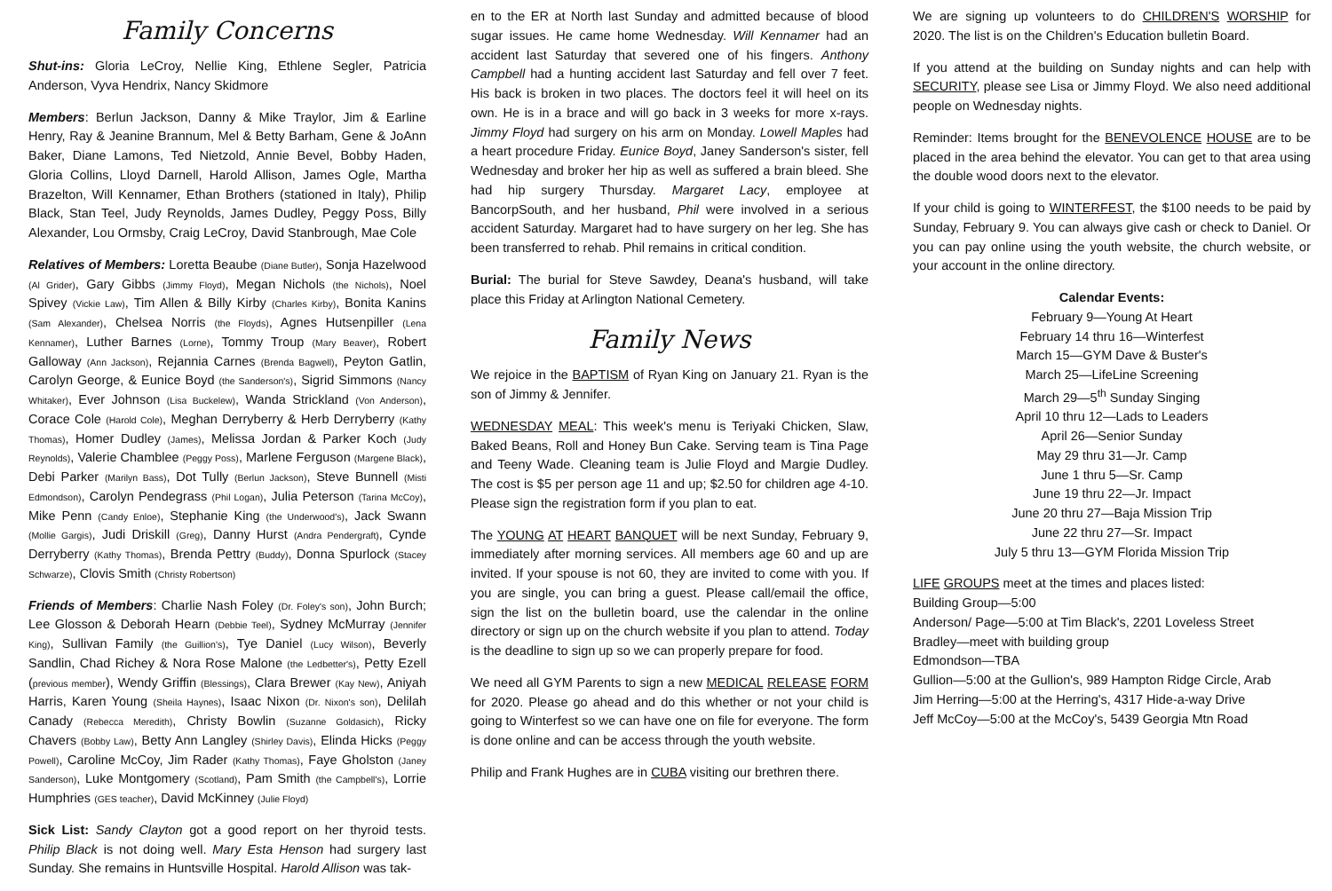Family Concerns
Shut-ins: Gloria LeCroy, Nellie King, Ethlene Segler, Patricia Anderson, Vyva Hendrix, Nancy Skidmore
Members: Berlun Jackson, Danny & Mike Traylor, Jim & Earline Henry, Ray & Jeanine Brannum, Mel & Betty Barham, Gene & JoAnn Baker, Diane Lamons, Ted Nietzold, Annie Bevel, Bobby Haden, Gloria Collins, Lloyd Darnell, Harold Allison, James Ogle, Martha Brazelton, Will Kennamer, Ethan Brothers (stationed in Italy), Philip Black, Stan Teel, Judy Reynolds, James Dudley, Peggy Poss, Billy Alexander, Lou Ormsby, Craig LeCroy, David Stanbrough, Mae Cole
Relatives of Members: Loretta Beaube (Diane Butler), Sonja Hazelwood (Al Grider), Gary Gibbs (Jimmy Floyd), Megan Nichols (the Nichols), Noel Spivey (Vickie Law), Tim Allen & Billy Kirby (Charles Kirby), Bonita Kanins (Sam Alexander), Chelsea Norris (the Floyds), Agnes Hutsenpiller (Lena Kennamer), Luther Barnes (Lorne), Tommy Troup (Mary Beaver), Robert Galloway (Ann Jackson), Rejannia Carnes (Brenda Bagwell), Peyton Gatlin, Carolyn George, & Eunice Boyd (the Sanderson's), Sigrid Simmons (Nancy Whitaker), Ever Johnson (Lisa Buckelew), Wanda Strickland (Von Anderson), Corace Cole (Harold Cole), Meghan Derryberry & Herb Derryberry (Kathy Thomas), Homer Dudley (James), Melissa Jordan & Parker Koch (Judy Reynolds), Valerie Chamblee (Peggy Poss), Marlene Ferguson (Margene Black), Debi Parker (Marilyn Bass), Dot Tully (Berlun Jackson), Steve Bunnell (Misti Edmondson), Carolyn Pendegrass (Phil Logan), Julia Peterson (Tarina McCoy), Mike Penn (Candy Enloe), Stephanie King (the Underwood's), Jack Swann (Mollie Gargis), Judi Driskill (Greg), Danny Hurst (Andra Pendergraft), Cynde Derryberry (Kathy Thomas), Brenda Pettry (Buddy), Donna Spurlock (Stacey Schwarze), Clovis Smith (Christy Robertson)
Friends of Members: Charlie Nash Foley (Dr. Foley's son), John Burch; Lee Glosson & Deborah Hearn (Debbie Teel), Sydney McMurray (Jennifer King), Sullivan Family (the Guillion's), Tye Daniel (Lucy Wilson), Beverly Sandlin, Chad Richey & Nora Rose Malone (the Ledbetter's), Petty Ezell (previous member), Wendy Griffin (Blessings), Clara Brewer (Kay New), Aniyah Harris, Karen Young (Sheila Haynes), Isaac Nixon (Dr. Nixon's son), Delilah Canady (Rebecca Meredith), Christy Bowlin (Suzanne Goldasich), Ricky Chavers (Bobby Law), Betty Ann Langley (Shirley Davis), Elinda Hicks (Peggy Powell), Caroline McCoy, Jim Rader (Kathy Thomas), Faye Gholston (Janey Sanderson), Luke Montgomery (Scotland), Pam Smith (the Campbell's), Lorrie Humphries (GES teacher), David McKinney (Julie Floyd)
Sick List: Sandy Clayton got a good report on her thyroid tests. Philip Black is not doing well. Mary Esta Henson had surgery last Sunday. She remains in Huntsville Hospital. Harold Allison was tak-
en to the ER at North last Sunday and admitted because of blood sugar issues. He came home Wednesday. Will Kennamer had an accident last Saturday that severed one of his fingers. Anthony Campbell had a hunting accident last Saturday and fell over 7 feet. His back is broken in two places. The doctors feel it will heel on its own. He is in a brace and will go back in 3 weeks for more x-rays. Jimmy Floyd had surgery on his arm on Monday. Lowell Maples had a heart procedure Friday. Eunice Boyd, Janey Sanderson's sister, fell Wednesday and broker her hip as well as suffered a brain bleed. She had hip surgery Thursday. Margaret Lacy, employee at BancorpSouth, and her husband, Phil were involved in a serious accident Saturday. Margaret had to have surgery on her leg. She has been transferred to rehab. Phil remains in critical condition.
Burial: The burial for Steve Sawdey, Deana's husband, will take place this Friday at Arlington National Cemetery.
Family News
We rejoice in the BAPTISM of Ryan King on January 21. Ryan is the son of Jimmy & Jennifer.
WEDNESDAY MEAL: This week's menu is Teriyaki Chicken, Slaw, Baked Beans, Roll and Honey Bun Cake. Serving team is Tina Page and Teeny Wade. Cleaning team is Julie Floyd and Margie Dudley. The cost is $5 per person age 11 and up; $2.50 for children age 4-10. Please sign the registration form if you plan to eat.
The YOUNG AT HEART BANQUET will be next Sunday, February 9, immediately after morning services. All members age 60 and up are invited. If your spouse is not 60, they are invited to come with you. If you are single, you can bring a guest. Please call/email the office, sign the list on the bulletin board, use the calendar in the online directory or sign up on the church website if you plan to attend. Today is the deadline to sign up so we can properly prepare for food.
We need all GYM Parents to sign a new MEDICAL RELEASE FORM for 2020. Please go ahead and do this whether or not your child is going to Winterfest so we can have one on file for everyone. The form is done online and can be access through the youth website.
Philip and Frank Hughes are in CUBA visiting our brethren there.
We are signing up volunteers to do CHILDREN'S WORSHIP for 2020. The list is on the Children's Education bulletin Board.
If you attend at the building on Sunday nights and can help with SECURITY, please see Lisa or Jimmy Floyd. We also need additional people on Wednesday nights.
Reminder: Items brought for the BENEVOLENCE HOUSE are to be placed in the area behind the elevator. You can get to that area using the double wood doors next to the elevator.
If your child is going to WINTERFEST, the $100 needs to be paid by Sunday, February 9. You can always give cash or check to Daniel. Or you can pay online using the youth website, the church website, or your account in the online directory.
Calendar Events:
February 9—Young At Heart
February 14 thru 16—Winterfest
March 15—GYM Dave & Buster's
March 25—LifeLine Screening
March 29—5<sup>th</sup> Sunday Singing
April 10 thru 12—Lads to Leaders
April 26—Senior Sunday
May 29 thru 31—Jr. Camp
June 1 thru 5—Sr. Camp
June 19 thru 22—Jr. Impact
June 20 thru 27—Baja Mission Trip
June 22 thru 27—Sr. Impact
July 5 thru 13—GYM Florida Mission Trip
LIFE GROUPS meet at the times and places listed:
Building Group—5:00
Anderson/ Page—5:00 at Tim Black's, 2201 Loveless Street
Bradley—meet with building group
Edmondson—TBA
Gullion—5:00 at the Gullion's, 989 Hampton Ridge Circle, Arab
Jim Herring—5:00 at the Herring's, 4317 Hide-a-way Drive
Jeff McCoy—5:00 at the McCoy's, 5439 Georgia Mtn Road